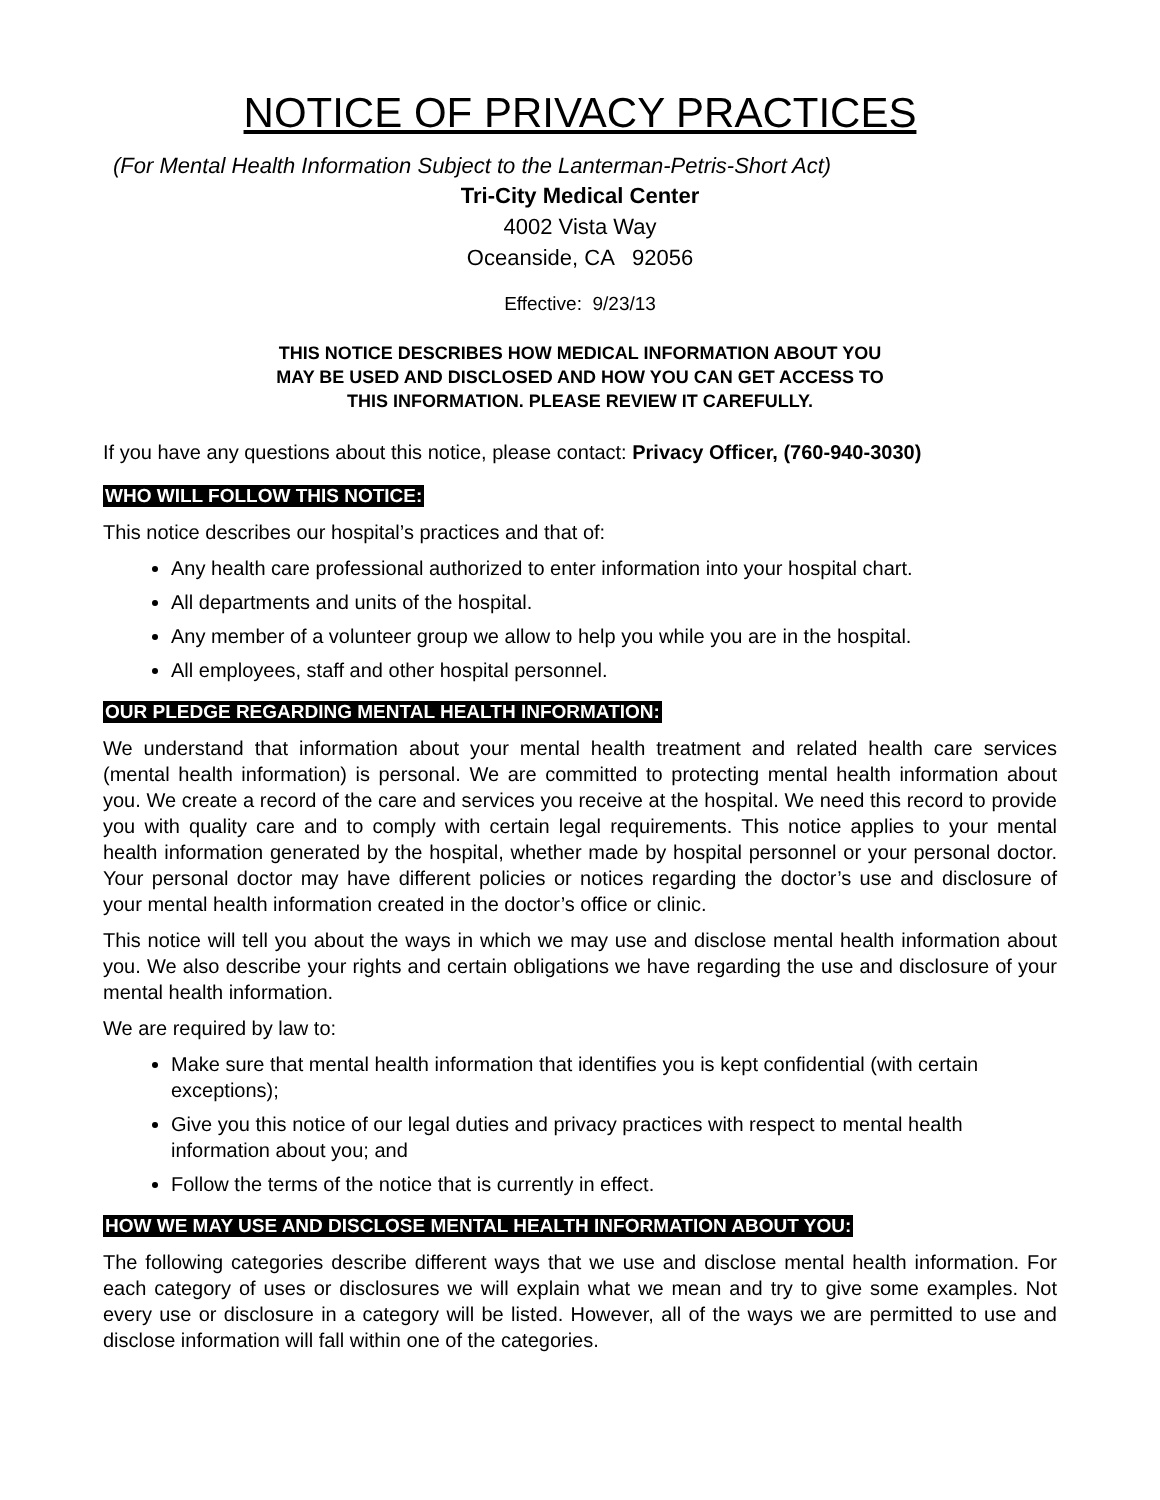NOTICE OF PRIVACY PRACTICES
(For Mental Health Information Subject to the Lanterman-Petris-Short Act)
Tri-City Medical Center
4002 Vista Way
Oceanside, CA 92056
Effective: 9/23/13
THIS NOTICE DESCRIBES HOW MEDICAL INFORMATION ABOUT YOU
MAY BE USED AND DISCLOSED AND HOW YOU CAN GET ACCESS TO
THIS INFORMATION. PLEASE REVIEW IT CAREFULLY.
If you have any questions about this notice, please contact: Privacy Officer, (760-940-3030)
WHO WILL FOLLOW THIS NOTICE:
This notice describes our hospital’s practices and that of:
Any health care professional authorized to enter information into your hospital chart.
All departments and units of the hospital.
Any member of a volunteer group we allow to help you while you are in the hospital.
All employees, staff and other hospital personnel.
OUR PLEDGE REGARDING MENTAL HEALTH INFORMATION:
We understand that information about your mental health treatment and related health care services (mental health information) is personal. We are committed to protecting mental health information about you. We create a record of the care and services you receive at the hospital. We need this record to provide you with quality care and to comply with certain legal requirements. This notice applies to your mental health information generated by the hospital, whether made by hospital personnel or your personal doctor. Your personal doctor may have different policies or notices regarding the doctor’s use and disclosure of your mental health information created in the doctor’s office or clinic.
This notice will tell you about the ways in which we may use and disclose mental health information about you. We also describe your rights and certain obligations we have regarding the use and disclosure of your mental health information.
We are required by law to:
Make sure that mental health information that identifies you is kept confidential (with certain exceptions);
Give you this notice of our legal duties and privacy practices with respect to mental health information about you; and
Follow the terms of the notice that is currently in effect.
HOW WE MAY USE AND DISCLOSE MENTAL HEALTH INFORMATION ABOUT YOU:
The following categories describe different ways that we use and disclose mental health information. For each category of uses or disclosures we will explain what we mean and try to give some examples. Not every use or disclosure in a category will be listed. However, all of the ways we are permitted to use and disclose information will fall within one of the categories.